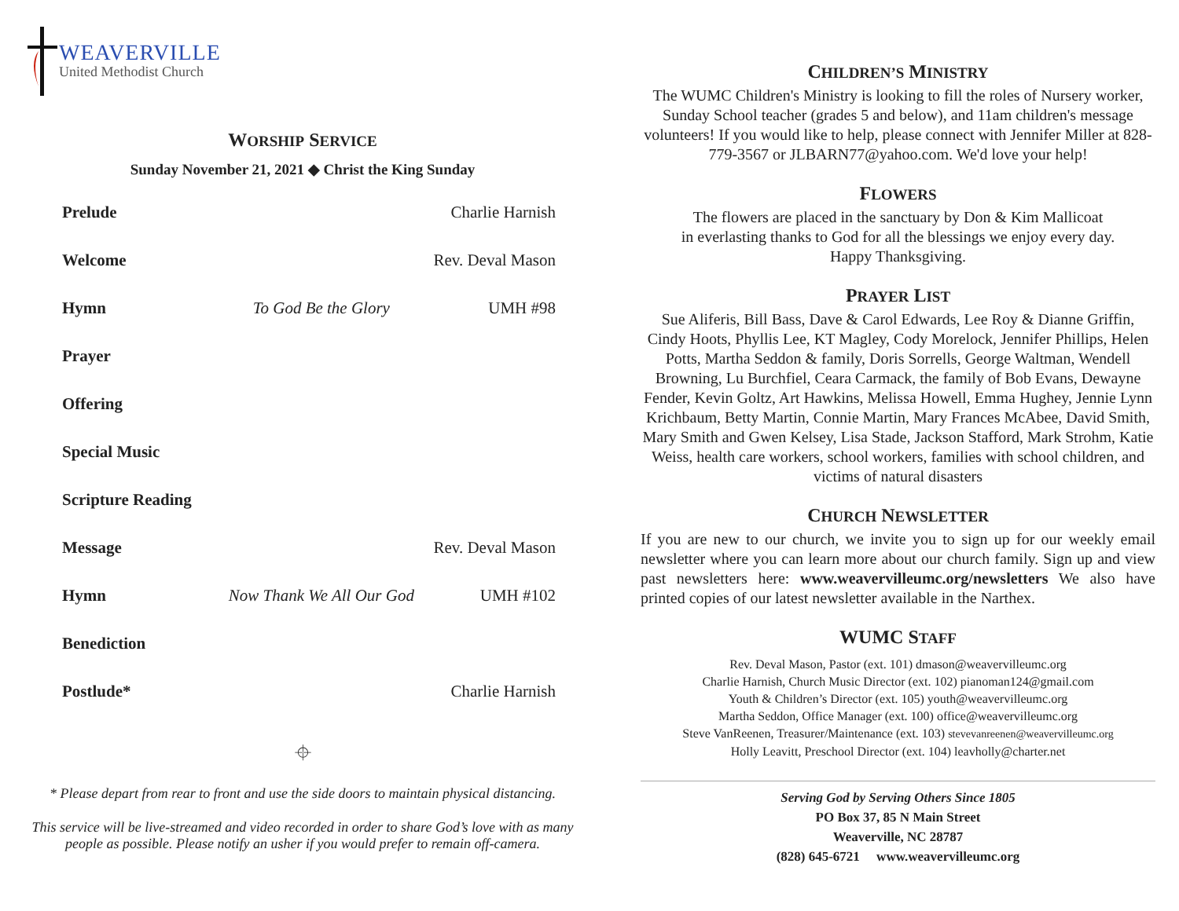WEAVERVILLE
United Methodist Church
WORSHIP SERVICE
Sunday November 21, 2021 ◆ Christ the King Sunday
| Prelude | | Charlie Harnish |
| Welcome | | Rev. Deval Mason |
| Hymn | To God Be the Glory | UMH #98 |
| Prayer | | |
| Offering | | |
| Special Music | | |
| Scripture Reading | | |
| Message | | Rev. Deval Mason |
| Hymn | Now Thank We All Our God | UMH #102 |
| Benediction | | |
| Postlude* | | Charlie Harnish |
⌖
* Please depart from rear to front and use the side doors to maintain physical distancing.
This service will be live-streamed and video recorded in order to share God’s love with as many people as possible. Please notify an usher if you would prefer to remain off-camera.
CHILDREN’S MINISTRY
The WUMC Children's Ministry is looking to fill the roles of Nursery worker, Sunday School teacher (grades 5 and below), and 11am children's message volunteers! If you would like to help, please connect with Jennifer Miller at 828-779-3567 or JLBARN77@yahoo.com. We'd love your help!
FLOWERS
The flowers are placed in the sanctuary by Don & Kim Mallicoat
in everlasting thanks to God for all the blessings we enjoy every day.
Happy Thanksgiving.
PRAYER LIST
Sue Aliferis, Bill Bass, Dave & Carol Edwards, Lee Roy & Dianne Griffin, Cindy Hoots, Phyllis Lee, KT Magley, Cody Morelock, Jennifer Phillips, Helen Potts, Martha Seddon & family, Doris Sorrells, George Waltman, Wendell Browning, Lu Burchfiel, Ceara Carmack, the family of Bob Evans, Dewayne Fender, Kevin Goltz, Art Hawkins, Melissa Howell, Emma Hughey, Jennie Lynn Krichbaum, Betty Martin, Connie Martin, Mary Frances McAbee, David Smith, Mary Smith and Gwen Kelsey, Lisa Stade, Jackson Stafford, Mark Strohm, Katie Weiss, health care workers, school workers, families with school children, and victims of natural disasters
CHURCH NEWSLETTER
If you are new to our church, we invite you to sign up for our weekly email newsletter where you can learn more about our church family. Sign up and view past newsletters here: www.weavervilleumc.org/newsletters We also have printed copies of our latest newsletter available in the Narthex.
WUMC STAFF
Rev. Deval Mason, Pastor (ext. 101) dmason@weavervilleumc.org
Charlie Harnish, Church Music Director (ext. 102) pianoman124@gmail.com
Youth & Children’s Director (ext. 105) youth@weavervilleumc.org
Martha Seddon, Office Manager (ext. 100) office@weavervilleumc.org
Steve VanReenen, Treasurer/Maintenance (ext. 103) stevevanreenen@weavervilleumc.org
Holly Leavitt, Preschool Director (ext. 104) leavholly@charter.net
Serving God by Serving Others Since 1805
PO Box 37, 85 N Main Street
Weaverville, NC 28787
(828) 645-6721 www.weavervilleumc.org